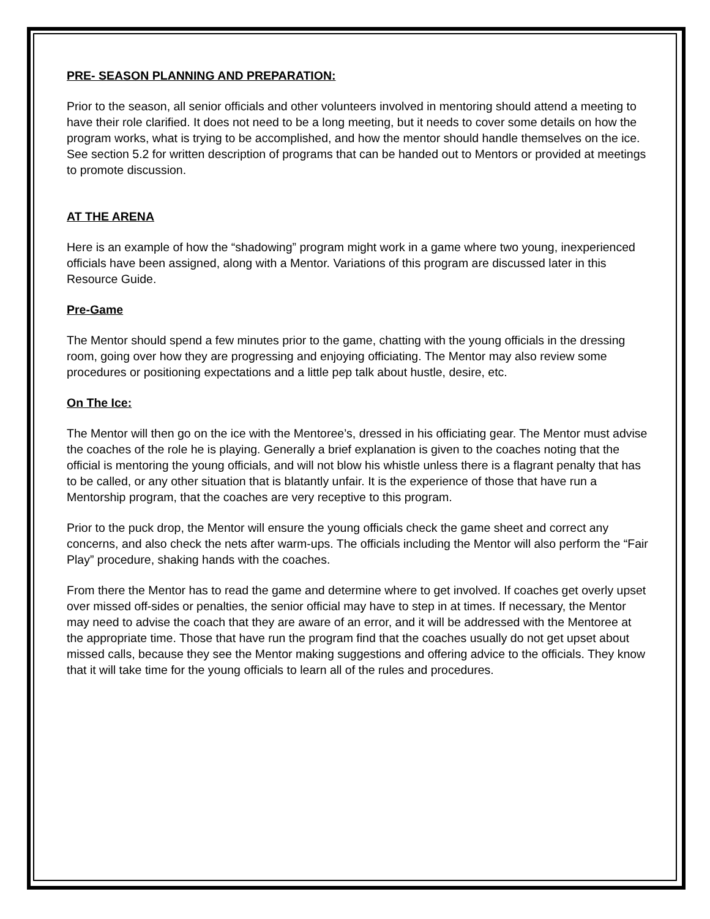PRE- SEASON PLANNING AND PREPARATION:
Prior to the season, all senior officials and other volunteers involved in mentoring should attend a meeting to have their role clarified. It does not need to be a long meeting, but it needs to cover some details on how the program works, what is trying to be accomplished, and how the mentor should handle themselves on the ice. See section 5.2 for written description of programs that can be handed out to Mentors or provided at meetings to promote discussion.
AT THE ARENA
Here is an example of how the “shadowing” program might work in a game where two young, inexperienced officials have been assigned, along with a Mentor. Variations of this program are discussed later in this Resource Guide.
Pre-Game
The Mentor should spend a few minutes prior to the game, chatting with the young officials in the dressing room, going over how they are progressing and enjoying officiating. The Mentor may also review some procedures or positioning expectations and a little pep talk about hustle, desire, etc.
On The Ice:
The Mentor will then go on the ice with the Mentoree’s, dressed in his officiating gear. The Mentor must advise the coaches of the role he is playing. Generally a brief explanation is given to the coaches noting that the official is mentoring the young officials, and will not blow his whistle unless there is a flagrant penalty that has to be called, or any other situation that is blatantly unfair. It is the experience of those that have run a Mentorship program, that the coaches are very receptive to this program.
Prior to the puck drop, the Mentor will ensure the young officials check the game sheet and correct any concerns, and also check the nets after warm-ups. The officials including the Mentor will also perform the “Fair Play” procedure, shaking hands with the coaches.
From there the Mentor has to read the game and determine where to get involved. If coaches get overly upset over missed off-sides or penalties, the senior official may have to step in at times. If necessary, the Mentor may need to advise the coach that they are aware of an error, and it will be addressed with the Mentoree at the appropriate time. Those that have run the program find that the coaches usually do not get upset about missed calls, because they see the Mentor making suggestions and offering advice to the officials. They know that it will take time for the young officials to learn all of the rules and procedures.